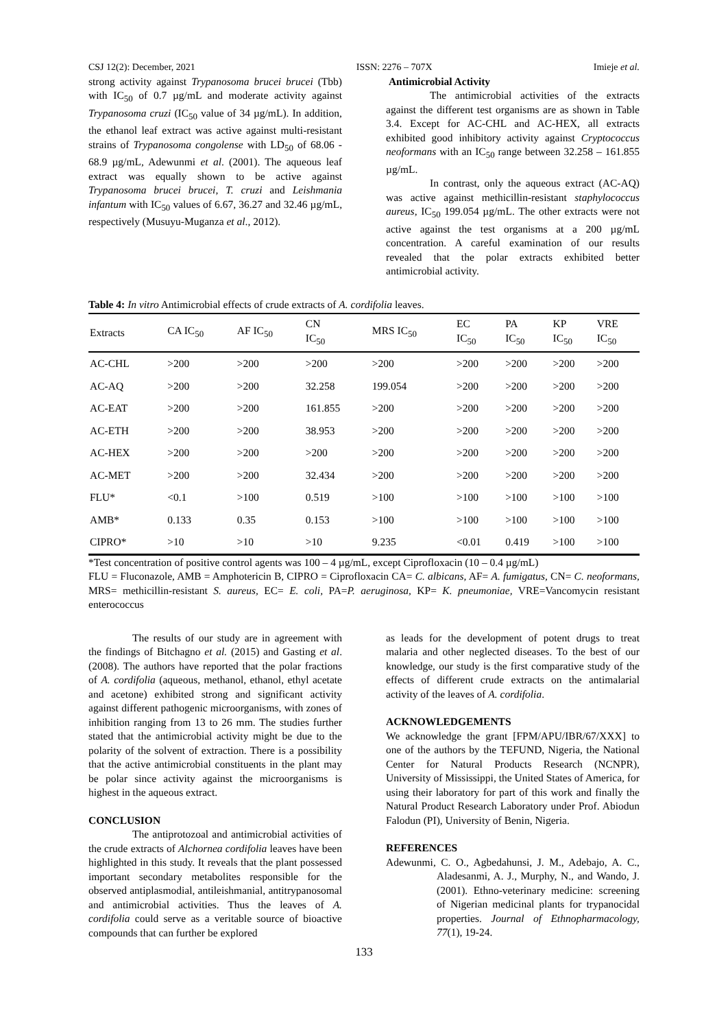CSJ 12(2): December, 2021 ISSN: 2276 – 707X Imieje et al.
strong activity against Trypanosoma brucei brucei (Tbb) with IC<sub>50</sub> of 0.7 µg/mL and moderate activity against Trypanosoma cruzi (IC<sub>50</sub> value of 34 µg/mL). In addition, the ethanol leaf extract was active against multi-resistant strains of Trypanosoma congolense with LD<sub>50</sub> of 68.06 - 68.9 µg/mL, Adewunmi et al. (2001). The aqueous leaf extract was equally shown to be active against Trypanosoma brucei brucei, T. cruzi and Leishmania infantum with IC<sub>50</sub> values of 6.67, 36.27 and 32.46 µg/mL, respectively (Musuyu-Muganza et al., 2012).
Antimicrobial Activity
The antimicrobial activities of the extracts against the different test organisms are as shown in Table 3.4. Except for AC-CHL and AC-HEX, all extracts exhibited good inhibitory activity against Cryptococcus neoformans with an IC<sub>50</sub> range between 32.258 – 161.855 µg/mL.
In contrast, only the aqueous extract (AC-AQ) was active against methicillin-resistant staphylococcus aureus, IC<sub>50</sub> 199.054 µg/mL. The other extracts were not active against the test organisms at a 200 µg/mL concentration. A careful examination of our results revealed that the polar extracts exhibited better antimicrobial activity.
Table 4: In vitro Antimicrobial effects of crude extracts of A. cordifolia leaves.
| Extracts | CA IC<sub>50</sub> | AF IC<sub>50</sub> | CN IC<sub>50</sub> | MRS IC<sub>50</sub> | EC IC<sub>50</sub> | PA IC<sub>50</sub> | KP IC<sub>50</sub> | VRE IC<sub>50</sub> |
| --- | --- | --- | --- | --- | --- | --- | --- | --- |
| AC-CHL | >200 | >200 | >200 | >200 | >200 | >200 | >200 | >200 |
| AC-AQ | >200 | >200 | 32.258 | 199.054 | >200 | >200 | >200 | >200 |
| AC-EAT | >200 | >200 | 161.855 | >200 | >200 | >200 | >200 | >200 |
| AC-ETH | >200 | >200 | 38.953 | >200 | >200 | >200 | >200 | >200 |
| AC-HEX | >200 | >200 | >200 | >200 | >200 | >200 | >200 | >200 |
| AC-MET | >200 | >200 | 32.434 | >200 | >200 | >200 | >200 | >200 |
| FLU* | <0.1 | >100 | 0.519 | >100 | >100 | >100 | >100 | >100 |
| AMB* | 0.133 | 0.35 | 0.153 | >100 | >100 | >100 | >100 | >100 |
| CIPRO* | >10 | >10 | >10 | 9.235 | <0.01 | 0.419 | >100 | >100 |
*Test concentration of positive control agents was 100 – 4 µg/mL, except Ciprofloxacin (10 – 0.4 µg/mL)
FLU = Fluconazole, AMB = Amphotericin B, CIPRO = Ciprofloxacin CA= C. albicans, AF= A. fumigatus, CN= C. neoformans, MRS= methicillin-resistant S. aureus, EC= E. coli, PA=P. aeruginosa, KP= K. pneumoniae, VRE=Vancomycin resistant enterococcus
The results of our study are in agreement with the findings of Bitchagno et al. (2015) and Gasting et al. (2008). The authors have reported that the polar fractions of A. cordifolia (aqueous, methanol, ethanol, ethyl acetate and acetone) exhibited strong and significant activity against different pathogenic microorganisms, with zones of inhibition ranging from 13 to 26 mm. The studies further stated that the antimicrobial activity might be due to the polarity of the solvent of extraction. There is a possibility that the active antimicrobial constituents in the plant may be polar since activity against the microorganisms is highest in the aqueous extract.
CONCLUSION
The antiprotozoal and antimicrobial activities of the crude extracts of Alchornea cordifolia leaves have been highlighted in this study. It reveals that the plant possessed important secondary metabolites responsible for the observed antiplasmodial, antileishmanial, antitrypanosomal and antimicrobial activities. Thus the leaves of A. cordifolia could serve as a veritable source of bioactive compounds that can further be explored
as leads for the development of potent drugs to treat malaria and other neglected diseases. To the best of our knowledge, our study is the first comparative study of the effects of different crude extracts on the antimalarial activity of the leaves of A. cordifolia.
ACKNOWLEDGEMENTS
We acknowledge the grant [FPM/APU/IBR/67/XXX] to one of the authors by the TEFUND, Nigeria, the National Center for Natural Products Research (NCNPR), University of Mississippi, the United States of America, for using their laboratory for part of this work and finally the Natural Product Research Laboratory under Prof. Abiodun Falodun (PI), University of Benin, Nigeria.
REFERENCES
Adewunmi, C. O., Agbedahunsi, J. M., Adebajo, A. C., Aladesanmi, A. J., Murphy, N., and Wando, J. (2001). Ethno-veterinary medicine: screening of Nigerian medicinal plants for trypanocidal properties. Journal of Ethnopharmacology, 77(1), 19-24.
133